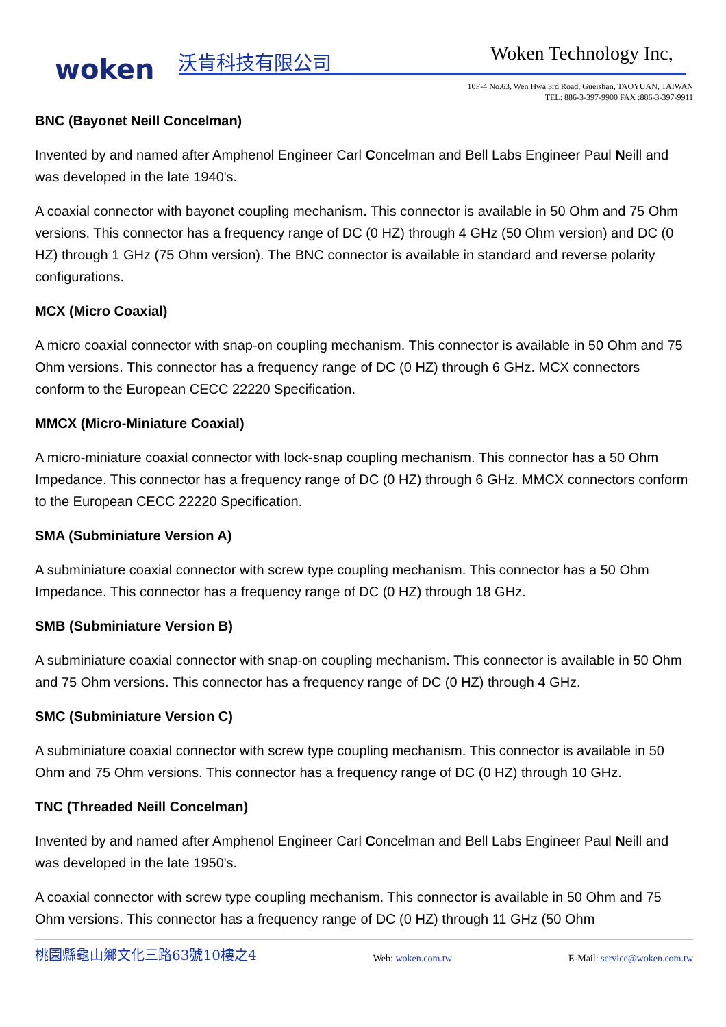woken 沃肯科技有限公司 Woken Technology Inc,
10F-4 No.63, Wen Hwa 3rd Road, Gueishan, TAOYUAN, TAIWAN
TEL: 886-3-397-9900 FAX :886-3-397-9911
BNC (Bayonet Neill Concelman)
Invented by and named after Amphenol Engineer Carl Concelman and Bell Labs Engineer Paul Neill and was developed in the late 1940's.
A coaxial connector with bayonet coupling mechanism. This connector is available in 50 Ohm and 75 Ohm versions. This connector has a frequency range of DC (0 HZ) through 4 GHz (50 Ohm version) and DC (0 HZ) through 1 GHz (75 Ohm version). The BNC connector is available in standard and reverse polarity configurations.
MCX (Micro Coaxial)
A micro coaxial connector with snap-on coupling mechanism. This connector is available in 50 Ohm and 75 Ohm versions. This connector has a frequency range of DC (0 HZ) through 6 GHz. MCX connectors conform to the European CECC 22220 Specification.
MMCX (Micro-Miniature Coaxial)
A micro-miniature coaxial connector with lock-snap coupling mechanism. This connector has a 50 Ohm Impedance. This connector has a frequency range of DC (0 HZ) through 6 GHz. MMCX connectors conform to the European CECC 22220 Specification.
SMA (Subminiature Version A)
A subminiature coaxial connector with screw type coupling mechanism. This connector has a 50 Ohm Impedance. This connector has a frequency range of DC (0 HZ) through 18 GHz.
SMB (Subminiature Version B)
A subminiature coaxial connector with snap-on coupling mechanism. This connector is available in 50 Ohm and 75 Ohm versions. This connector has a frequency range of DC (0 HZ) through 4 GHz.
SMC (Subminiature Version C)
A subminiature coaxial connector with screw type coupling mechanism. This connector is available in 50 Ohm and 75 Ohm versions. This connector has a frequency range of DC (0 HZ) through 10 GHz.
TNC (Threaded Neill Concelman)
Invented by and named after Amphenol Engineer Carl Concelman and Bell Labs Engineer Paul Neill and was developed in the late 1950's.
A coaxial connector with screw type coupling mechanism. This connector is available in 50 Ohm and 75 Ohm versions. This connector has a frequency range of DC (0 HZ) through 11 GHz (50 Ohm
桃園縣龜山鄉文化三路63號10樓之4 Web: woken.com.tw E-Mail: service@woken.com.tw